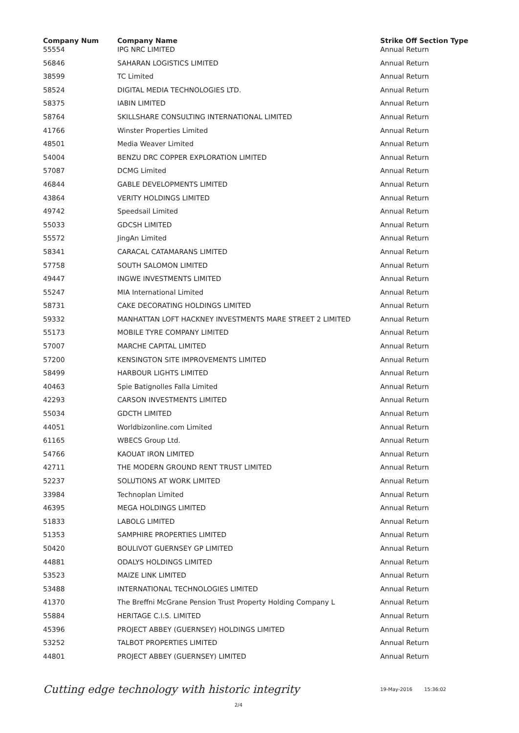| Company Num | Company Name | Strike Off Section Type |
| --- | --- | --- |
| 55554 | IPG NRC LIMITED | Annual Return |
| 56846 | SAHARAN LOGISTICS LIMITED | Annual Return |
| 38599 | TC Limited | Annual Return |
| 58524 | DIGITAL MEDIA TECHNOLOGIES LTD. | Annual Return |
| 58375 | IABIN LIMITED | Annual Return |
| 58764 | SKILLSHARE CONSULTING INTERNATIONAL LIMITED | Annual Return |
| 41766 | Winster Properties Limited | Annual Return |
| 48501 | Media Weaver Limited | Annual Return |
| 54004 | BENZU DRC COPPER EXPLORATION LIMITED | Annual Return |
| 57087 | DCMG Limited | Annual Return |
| 46844 | GABLE DEVELOPMENTS LIMITED | Annual Return |
| 43864 | VERITY HOLDINGS LIMITED | Annual Return |
| 49742 | Speedsail Limited | Annual Return |
| 55033 | GDCSH LIMITED | Annual Return |
| 55572 | JingAn Limited | Annual Return |
| 58341 | CARACAL CATAMARANS LIMITED | Annual Return |
| 57758 | SOUTH SALOMON LIMITED | Annual Return |
| 49447 | INGWE INVESTMENTS LIMITED | Annual Return |
| 55247 | MIA International Limited | Annual Return |
| 58731 | CAKE DECORATING HOLDINGS LIMITED | Annual Return |
| 59332 | MANHATTAN LOFT HACKNEY INVESTMENTS MARE STREET 2 LIMITED | Annual Return |
| 55173 | MOBILE TYRE COMPANY LIMITED | Annual Return |
| 57007 | MARCHE CAPITAL LIMITED | Annual Return |
| 57200 | KENSINGTON SITE IMPROVEMENTS LIMITED | Annual Return |
| 58499 | HARBOUR LIGHTS LIMITED | Annual Return |
| 40463 | Spie Batignolles Falla Limited | Annual Return |
| 42293 | CARSON INVESTMENTS LIMITED | Annual Return |
| 55034 | GDCTH LIMITED | Annual Return |
| 44051 | Worldbizonline.com Limited | Annual Return |
| 61165 | WBECS Group Ltd. | Annual Return |
| 54766 | KAOUAT IRON LIMITED | Annual Return |
| 42711 | THE MODERN GROUND RENT TRUST LIMITED | Annual Return |
| 52237 | SOLUTIONS AT WORK LIMITED | Annual Return |
| 33984 | Technoplan Limited | Annual Return |
| 46395 | MEGA HOLDINGS LIMITED | Annual Return |
| 51833 | LABOLG LIMITED | Annual Return |
| 51353 | SAMPHIRE PROPERTIES LIMITED | Annual Return |
| 50420 | BOULIVOT GUERNSEY GP LIMITED | Annual Return |
| 44881 | ODALYS HOLDINGS LIMITED | Annual Return |
| 53523 | MAIZE LINK LIMITED | Annual Return |
| 53488 | INTERNATIONAL TECHNOLOGIES LIMITED | Annual Return |
| 41370 | The Breffni McGrane Pension Trust Property Holding Company L | Annual Return |
| 55884 | HERITAGE C.I.S. LIMITED | Annual Return |
| 45396 | PROJECT ABBEY (GUERNSEY) HOLDINGS LIMITED | Annual Return |
| 53252 | TALBOT PROPERTIES LIMITED | Annual Return |
| 44801 | PROJECT ABBEY (GUERNSEY) LIMITED | Annual Return |
Cutting edge technology with historic integrity 19-May-2016 15:36:02
2/4